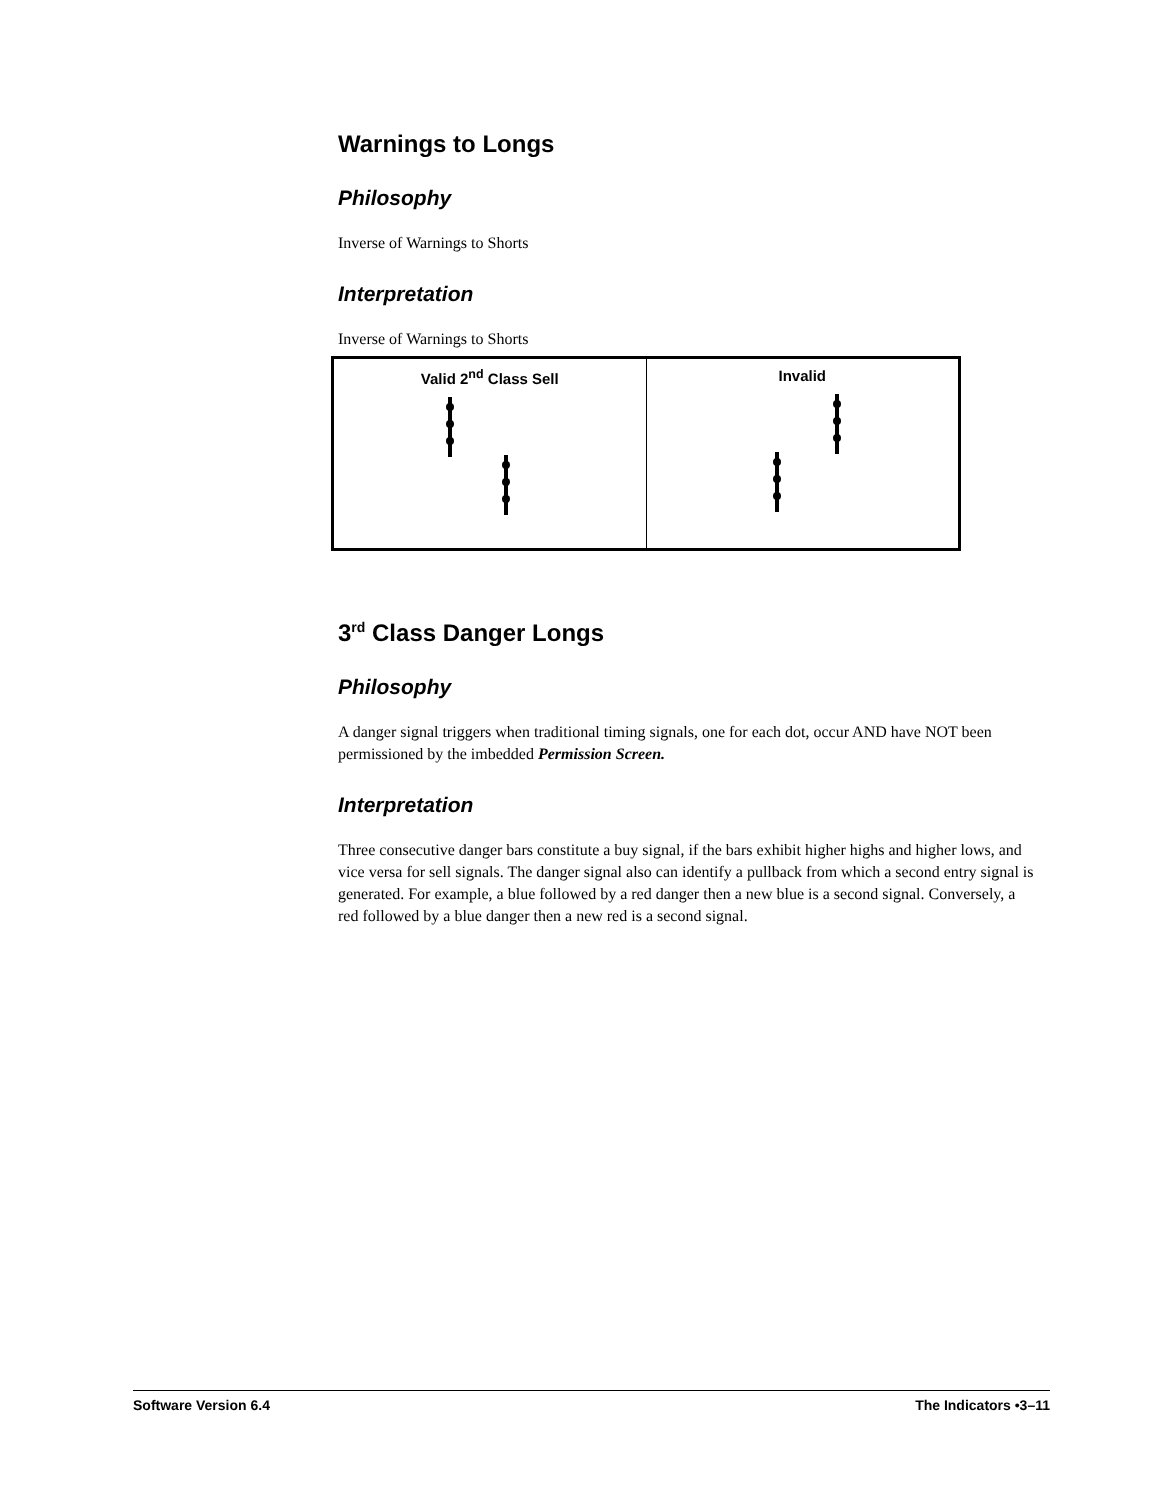Warnings to Longs
Philosophy
Inverse of Warnings to Shorts
Interpretation
Inverse of Warnings to Shorts
| Valid 2<sup>nd</sup> Class Sell | Invalid |
3<sup>rd</sup> Class Danger Longs
Philosophy
A danger signal triggers when traditional timing signals, one for each dot, occur AND have NOT been permissioned by the imbedded Permission Screen.
Interpretation
Three consecutive danger bars constitute a buy signal, if the bars exhibit higher highs and higher lows, and vice versa for sell signals. The danger signal also can identify a pullback from which a second entry signal is generated. For example, a blue followed by a red danger then a new blue is a second signal. Conversely, a red followed by a blue danger then a new red is a second signal.
Software Version 6.4 The Indicators •3–11